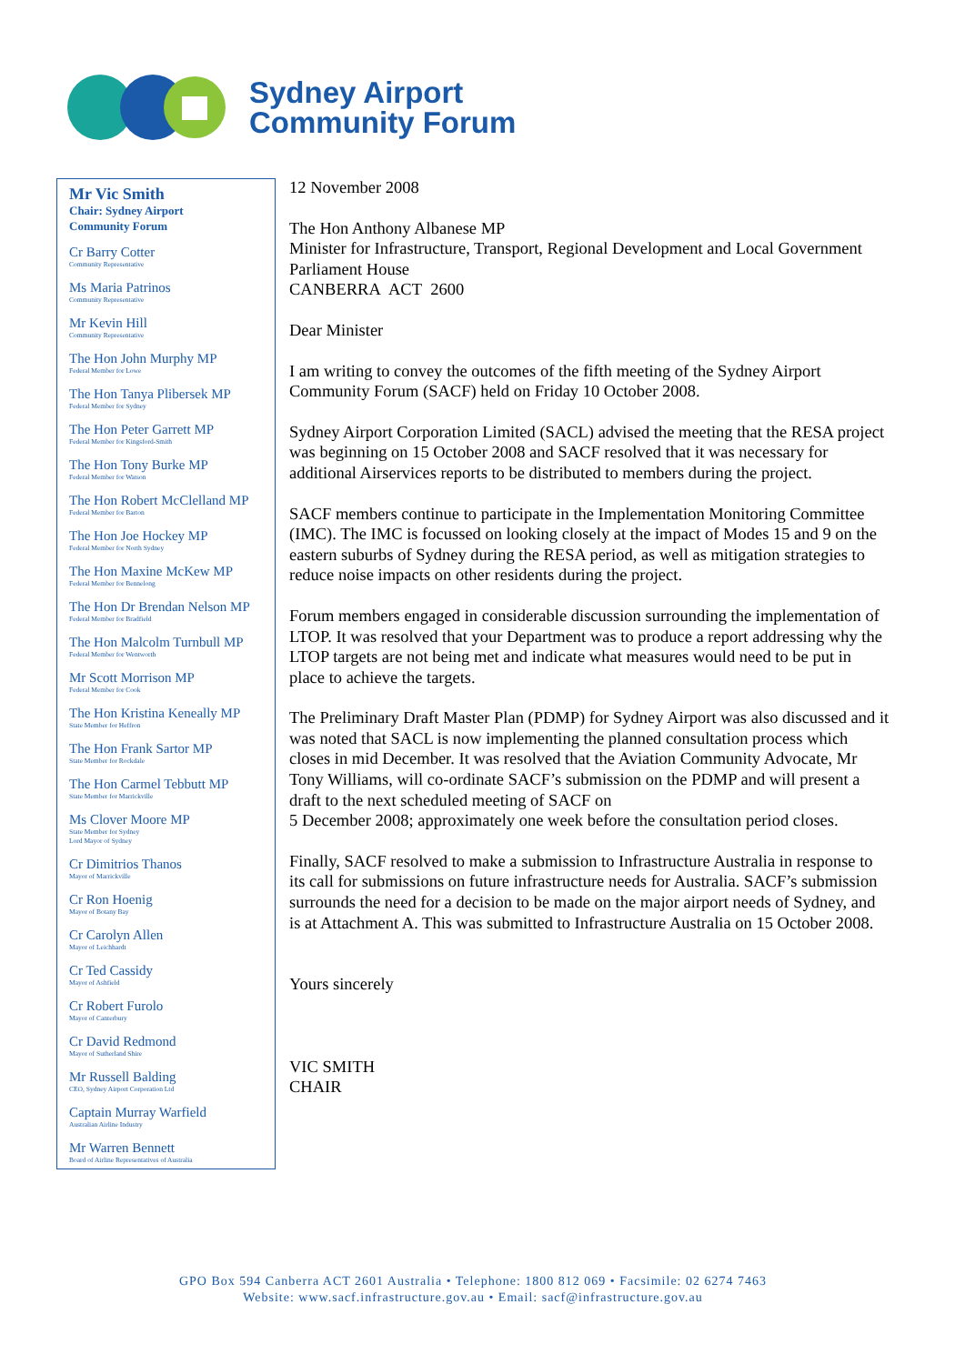Sydney Airport
Community Forum
Mr Vic Smith
Chair: Sydney Airport
Community Forum
Cr Barry Cotter
Community Representative
Ms Maria Patrinos
Community Representative
Mr Kevin Hill
Community Representative
The Hon John Murphy MP
Federal Member for Lowe
The Hon Tanya Plibersek MP
Federal Member for Sydney
The Hon Peter Garrett MP
Federal Member for Kingsford-Smith
The Hon Tony Burke MP
Federal Member for Watson
The Hon Robert McClelland MP
Federal Member for Barton
The Hon Joe Hockey MP
Federal Member for North Sydney
The Hon Maxine McKew MP
Federal Member for Bennelong
The Hon Dr Brendan Nelson MP
Federal Member for Bradfield
The Hon Malcolm Turnbull MP
Federal Member for Wentworth
Mr Scott Morrison MP
Federal Member for Cook
The Hon Kristina Keneally MP
State Member for Heffron
The Hon Frank Sartor MP
State Member for Rockdale
The Hon Carmel Tebbutt MP
State Member for Marrickville
Ms Clover Moore MP
State Member for Sydney
Lord Mayor of Sydney
Cr Dimitrios Thanos
Mayor of Marrickville
Cr Ron Hoenig
Mayor of Botany Bay
Cr Carolyn Allen
Mayor of Leichhardt
Cr Ted Cassidy
Mayor of Ashfield
Cr Robert Furolo
Mayor of Canterbury
Cr David Redmond
Mayor of Sutherland Shire
Mr Russell Balding
CEO, Sydney Airport Corporation Ltd
Captain Murray Warfield
Australian Airline Industry
Mr Warren Bennett
Board of Airline Representatives of Australia
12 November 2008
The Hon Anthony Albanese MP
Minister for Infrastructure, Transport, Regional Development and Local Government
Parliament House
CANBERRA ACT 2600
Dear Minister
I am writing to convey the outcomes of the fifth meeting of the Sydney Airport Community Forum (SACF) held on Friday 10 October 2008.
Sydney Airport Corporation Limited (SACL) advised the meeting that the RESA project was beginning on 15 October 2008 and SACF resolved that it was necessary for additional Airservices reports to be distributed to members during the project.
SACF members continue to participate in the Implementation Monitoring Committee (IMC). The IMC is focussed on looking closely at the impact of Modes 15 and 9 on the eastern suburbs of Sydney during the RESA period, as well as mitigation strategies to reduce noise impacts on other residents during the project.
Forum members engaged in considerable discussion surrounding the implementation of LTOP. It was resolved that your Department was to produce a report addressing why the LTOP targets are not being met and indicate what measures would need to be put in place to achieve the targets.
The Preliminary Draft Master Plan (PDMP) for Sydney Airport was also discussed and it was noted that SACL is now implementing the planned consultation process which closes in mid December. It was resolved that the Aviation Community Advocate, Mr Tony Williams, will co-ordinate SACF’s submission on the PDMP and will present a draft to the next scheduled meeting of SACF on
5 December 2008; approximately one week before the consultation period closes.
Finally, SACF resolved to make a submission to Infrastructure Australia in response to its call for submissions on future infrastructure needs for Australia. SACF’s submission surrounds the need for a decision to be made on the major airport needs of Sydney, and is at Attachment A. This was submitted to Infrastructure Australia on 15 October 2008.
Yours sincerely
VIC SMITH
CHAIR
GPO Box 594 Canberra ACT 2601 Australia • Telephone: 1800 812 069 • Facsimile: 02 6274 7463
Website: www.sacf.infrastructure.gov.au • Email: sacf@infrastructure.gov.au